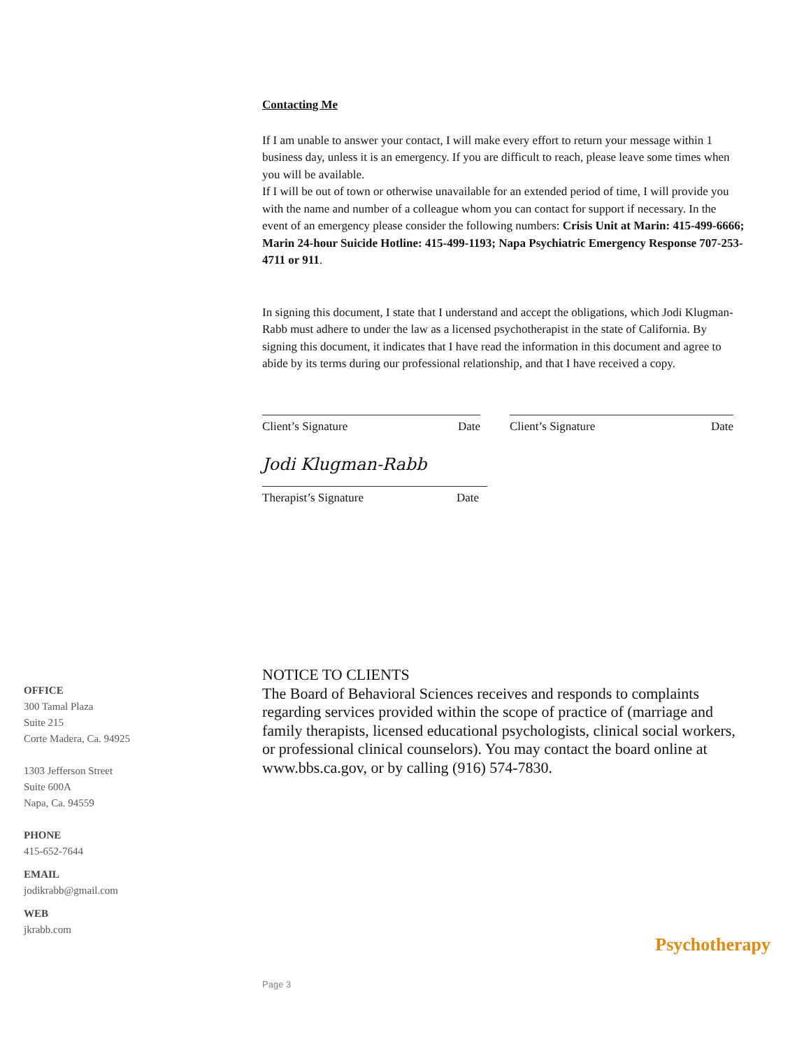Contacting Me
If I am unable to answer your contact, I will make every effort to return your message within 1 business day, unless it is an emergency. If you are difficult to reach, please leave some times when you will be available.
If I will be out of town or otherwise unavailable for an extended period of time, I will provide you with the name and number of a colleague whom you can contact for support if necessary. In the event of an emergency please consider the following numbers: Crisis Unit at Marin: 415-499-6666; Marin 24-hour Suicide Hotline: 415-499-1193; Napa Psychiatric Emergency Response 707-253-4711 or 911.
In signing this document, I state that I understand and accept the obligations, which Jodi Klugman-Rabb must adhere to under the law as a licensed psychotherapist in the state of California. By signing this document, it indicates that I have read the information in this document and agree to abide by its terms during our professional relationship, and that I have received a copy.
Client’s Signature Date Client’s Signature Date
Jodi Klugman-Rabb
Therapist’s Signature Date
NOTICE TO CLIENTS
The Board of Behavioral Sciences receives and responds to complaints regarding services provided within the scope of practice of (marriage and family therapists, licensed educational psychologists, clinical social workers, or professional clinical counselors). You may contact the board online at www.bbs.ca.gov, or by calling (916) 574-7830.
OFFICE
300 Tamal Plaza
Suite 215
Corte Madera, Ca. 94925
1303 Jefferson Street
Suite 600A
Napa, Ca. 94559
PHONE
415-652-7644
EMAIL
jodikrabb@gmail.com
WEB
jkrabb.com
Psychotherapy
Page 3